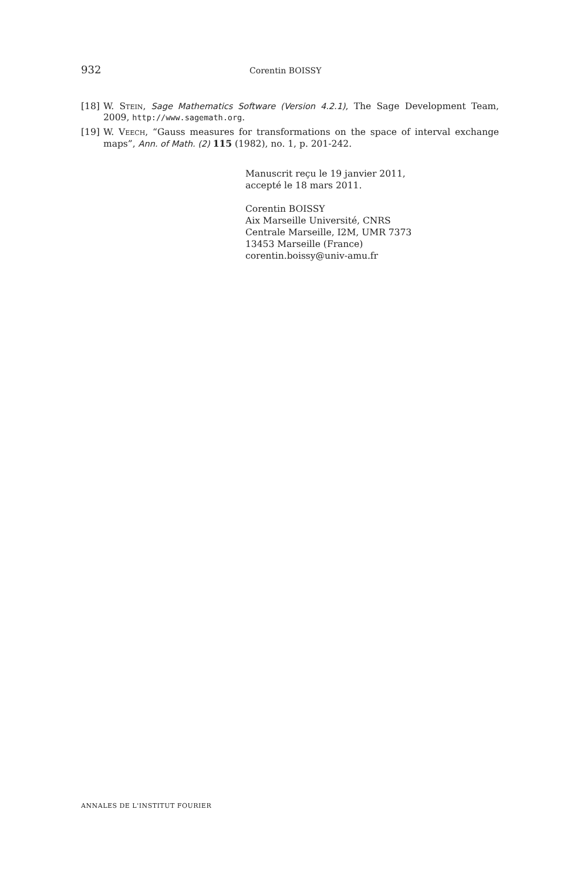932 Corentin BOISSY
[18] W. Stein, Sage Mathematics Software (Version 4.2.1), The Sage Development Team, 2009, http://www.sagemath.org.
[19] W. Veech, “Gauss measures for transformations on the space of interval exchange maps”, Ann. of Math. (2) 115 (1982), no. 1, p. 201-242.
Manuscrit reçu le 19 janvier 2011,
accepté le 18 mars 2011.
Corentin BOISSY
Aix Marseille Université, CNRS
Centrale Marseille, I2M, UMR 7373
13453 Marseille (France)
corentin.boissy@univ-amu.fr
ANNALES DE L'INSTITUT FOURIER